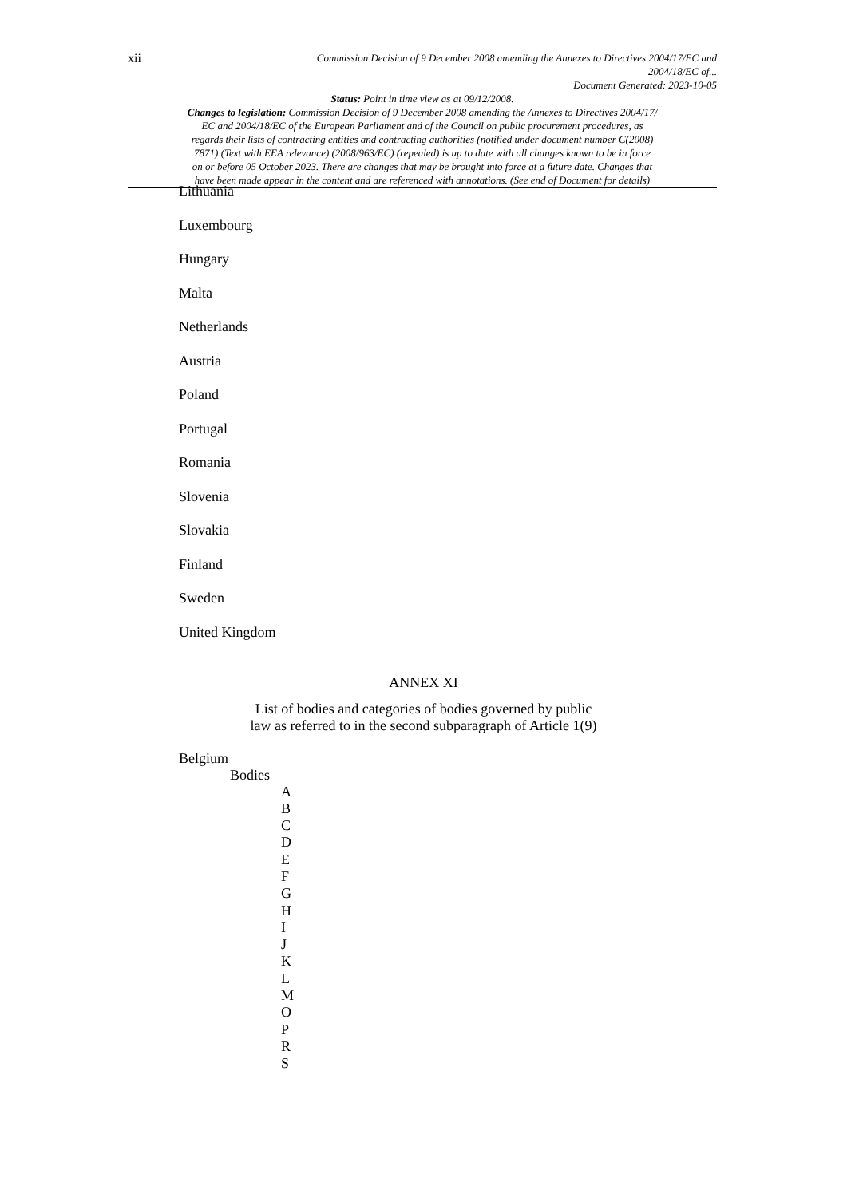xii
Commission Decision of 9 December 2008 amending the Annexes to Directives 2004/17/EC and
2004/18/EC of...
Document Generated: 2023-10-05
Status: Point in time view as at 09/12/2008.
Changes to legislation: Commission Decision of 9 December 2008 amending the Annexes to Directives 2004/17/
EC and 2004/18/EC of the European Parliament and of the Council on public procurement procedures, as
regards their lists of contracting entities and contracting authorities (notified under document number C(2008)
7871) (Text with EEA relevance) (2008/963/EC) (repealed) is up to date with all changes known to be in force
on or before 05 October 2023. There are changes that may be brought into force at a future date. Changes that
have been made appear in the content and are referenced with annotations. (See end of Document for details)
Lithuania
Luxembourg
Hungary
Malta
Netherlands
Austria
Poland
Portugal
Romania
Slovenia
Slovakia
Finland
Sweden
United Kingdom
ANNEX XI
List of bodies and categories of bodies governed by public
law as referred to in the second subparagraph of Article 1(9)
Belgium
Bodies
A
B
C
D
E
F
G
H
I
J
K
L
M
O
P
R
S